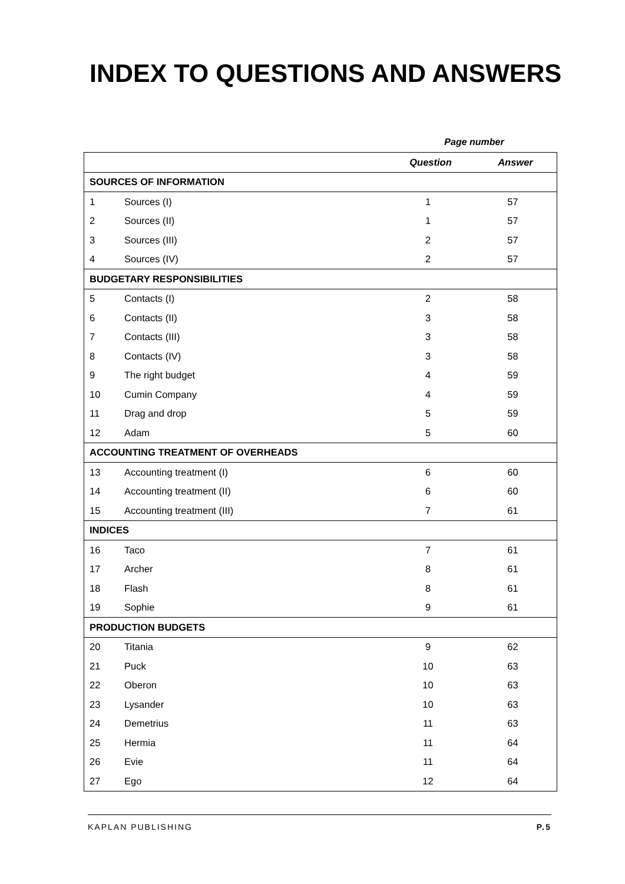INDEX TO QUESTIONS AND ANSWERS
Page number
| | | Question | Answer |
| --- | --- | --- | --- |
| SOURCES OF INFORMATION | | | |
| 1 | Sources (I) | 1 | 57 |
| 2 | Sources (II) | 1 | 57 |
| 3 | Sources (III) | 2 | 57 |
| 4 | Sources (IV) | 2 | 57 |
| BUDGETARY RESPONSIBILITIES | | | |
| 5 | Contacts (I) | 2 | 58 |
| 6 | Contacts (II) | 3 | 58 |
| 7 | Contacts (III) | 3 | 58 |
| 8 | Contacts (IV) | 3 | 58 |
| 9 | The right budget | 4 | 59 |
| 10 | Cumin Company | 4 | 59 |
| 11 | Drag and drop | 5 | 59 |
| 12 | Adam | 5 | 60 |
| ACCOUNTING TREATMENT OF OVERHEADS | | | |
| 13 | Accounting treatment (I) | 6 | 60 |
| 14 | Accounting treatment (II) | 6 | 60 |
| 15 | Accounting treatment (III) | 7 | 61 |
| INDICES | | | |
| 16 | Taco | 7 | 61 |
| 17 | Archer | 8 | 61 |
| 18 | Flash | 8 | 61 |
| 19 | Sophie | 9 | 61 |
| PRODUCTION BUDGETS | | | |
| 20 | Titania | 9 | 62 |
| 21 | Puck | 10 | 63 |
| 22 | Oberon | 10 | 63 |
| 23 | Lysander | 10 | 63 |
| 24 | Demetrius | 11 | 63 |
| 25 | Hermia | 11 | 64 |
| 26 | Evie | 11 | 64 |
| 27 | Ego | 12 | 64 |
KAPLAN PUBLISHING P.5